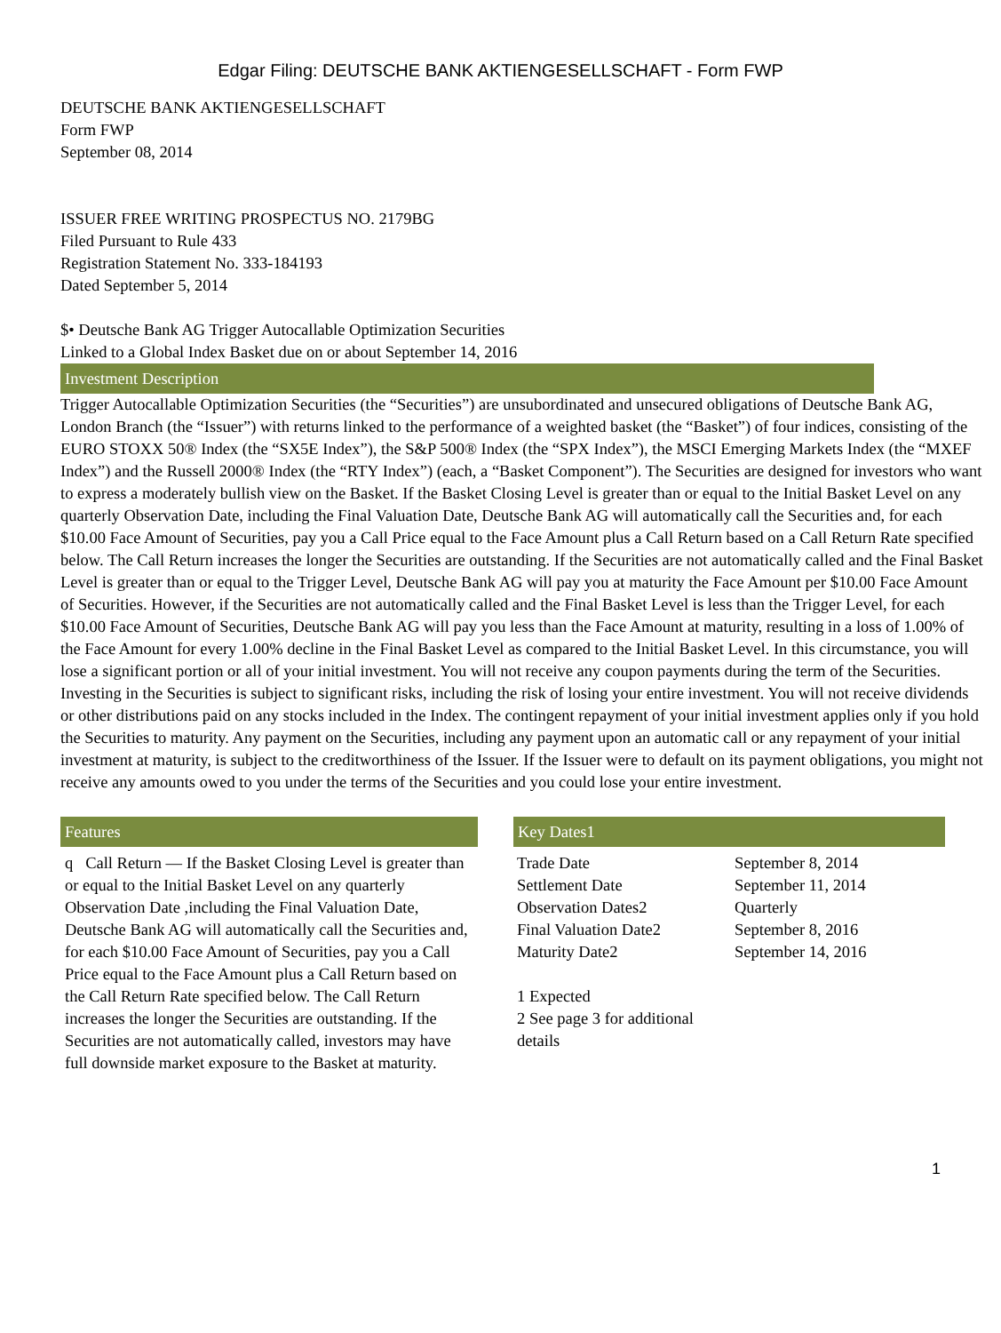Edgar Filing: DEUTSCHE BANK AKTIENGESELLSCHAFT - Form FWP
DEUTSCHE BANK AKTIENGESELLSCHAFT
Form FWP
September 08, 2014
ISSUER FREE WRITING PROSPECTUS NO. 2179BG
Filed Pursuant to Rule 433
Registration Statement No. 333-184193
Dated September 5, 2014
$• Deutsche Bank AG Trigger Autocallable Optimization Securities
Linked to a Global Index Basket due on or about September 14, 2016
Investment Description
Trigger Autocallable Optimization Securities (the “Securities”) are unsubordinated and unsecured obligations of Deutsche Bank AG, London Branch (the “Issuer”) with returns linked to the performance of a weighted basket (the “Basket”) of four indices, consisting of the EURO STOXX 50® Index (the “SX5E Index”), the S&P 500® Index (the “SPX Index”), the MSCI Emerging Markets Index (the “MXEF Index”) and the Russell 2000® Index (the “RTY Index”) (each, a “Basket Component”). The Securities are designed for investors who want to express a moderately bullish view on the Basket. If the Basket Closing Level is greater than or equal to the Initial Basket Level on any quarterly Observation Date, including the Final Valuation Date, Deutsche Bank AG will automatically call the Securities and, for each $10.00 Face Amount of Securities, pay you a Call Price equal to the Face Amount plus a Call Return based on a Call Return Rate specified below. The Call Return increases the longer the Securities are outstanding. If the Securities are not automatically called and the Final Basket Level is greater than or equal to the Trigger Level, Deutsche Bank AG will pay you at maturity the Face Amount per $10.00 Face Amount of Securities. However, if the Securities are not automatically called and the Final Basket Level is less than the Trigger Level, for each $10.00 Face Amount of Securities, Deutsche Bank AG will pay you less than the Face Amount at maturity, resulting in a loss of 1.00% of the Face Amount for every 1.00% decline in the Final Basket Level as compared to the Initial Basket Level. In this circumstance, you will lose a significant portion or all of your initial investment. You will not receive any coupon payments during the term of the Securities. Investing in the Securities is subject to significant risks, including the risk of losing your entire investment. You will not receive dividends or other distributions paid on any stocks included in the Index. The contingent repayment of your initial investment applies only if you hold the Securities to maturity. Any payment on the Securities, including any payment upon an automatic call or any repayment of your initial investment at maturity, is subject to the creditworthiness of the Issuer. If the Issuer were to default on its payment obligations, you might not receive any amounts owed to you under the terms of the Securities and you could lose your entire investment.
Features
q Call Return — If the Basket Closing Level is greater than or equal to the Initial Basket Level on any quarterly Observation Date ,including the Final Valuation Date, Deutsche Bank AG will automatically call the Securities and, for each $10.00 Face Amount of Securities, pay you a Call Price equal to the Face Amount plus a Call Return based on the Call Return Rate specified below. The Call Return increases the longer the Securities are outstanding. If the Securities are not automatically called, investors may have full downside market exposure to the Basket at maturity.
Key Dates1
| Trade Date | September 8, 2014 |
| Settlement Date | September 11, 2014 |
| Observation Dates2 | Quarterly |
| Final Valuation Date2 | September 8, 2016 |
| Maturity Date2 | September 14, 2016 |
1 Expected
2 See page 3 for additional details
1